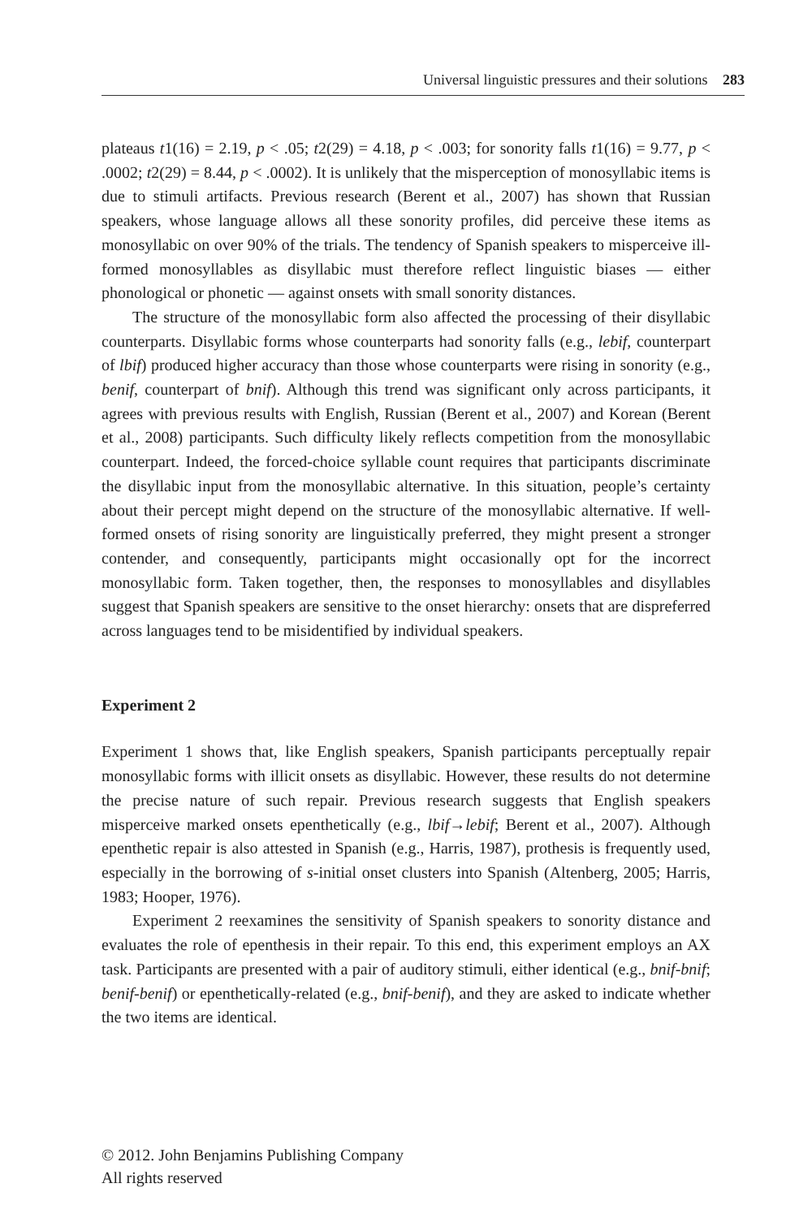Universal linguistic pressures and their solutions 283
plateaus t1(16) = 2.19, p < .05; t2(29) = 4.18, p < .003; for sonority falls t1(16) = 9.77, p < .0002; t2(29) = 8.44, p < .0002). It is unlikely that the misperception of monosyllabic items is due to stimuli artifacts. Previous research (Berent et al., 2007) has shown that Russian speakers, whose language allows all these sonority profiles, did perceive these items as monosyllabic on over 90% of the trials. The tendency of Spanish speakers to misperceive ill-formed monosyllables as disyllabic must therefore reflect linguistic biases — either phonological or phonetic — against onsets with small sonority distances.
The structure of the monosyllabic form also affected the processing of their disyllabic counterparts. Disyllabic forms whose counterparts had sonority falls (e.g., lebif, counterpart of lbif) produced higher accuracy than those whose counterparts were rising in sonority (e.g., benif, counterpart of bnif). Although this trend was significant only across participants, it agrees with previous results with English, Russian (Berent et al., 2007) and Korean (Berent et al., 2008) participants. Such difficulty likely reflects competition from the monosyllabic counterpart. Indeed, the forced-choice syllable count requires that participants discriminate the disyllabic input from the monosyllabic alternative. In this situation, people’s certainty about their percept might depend on the structure of the monosyllabic alternative. If well-formed onsets of rising sonority are linguistically preferred, they might present a stronger contender, and consequently, participants might occasionally opt for the incorrect monosyllabic form. Taken together, then, the responses to monosyllables and disyllables suggest that Spanish speakers are sensitive to the onset hierarchy: onsets that are dispreferred across languages tend to be misidentified by individual speakers.
Experiment 2
Experiment 1 shows that, like English speakers, Spanish participants perceptually repair monosyllabic forms with illicit onsets as disyllabic. However, these results do not determine the precise nature of such repair. Previous research suggests that English speakers misperceive marked onsets epenthetically (e.g., lbif→lebif; Berent et al., 2007). Although epenthetic repair is also attested in Spanish (e.g., Harris, 1987), prothesis is frequently used, especially in the borrowing of s-initial onset clusters into Spanish (Altenberg, 2005; Harris, 1983; Hooper, 1976).
Experiment 2 reexamines the sensitivity of Spanish speakers to sonority distance and evaluates the role of epenthesis in their repair. To this end, this experiment employs an AX task. Participants are presented with a pair of auditory stimuli, either identical (e.g., bnif-bnif; benif-benif) or epenthetically-related (e.g., bnif-benif), and they are asked to indicate whether the two items are identical.
© 2012. John Benjamins Publishing Company
All rights reserved